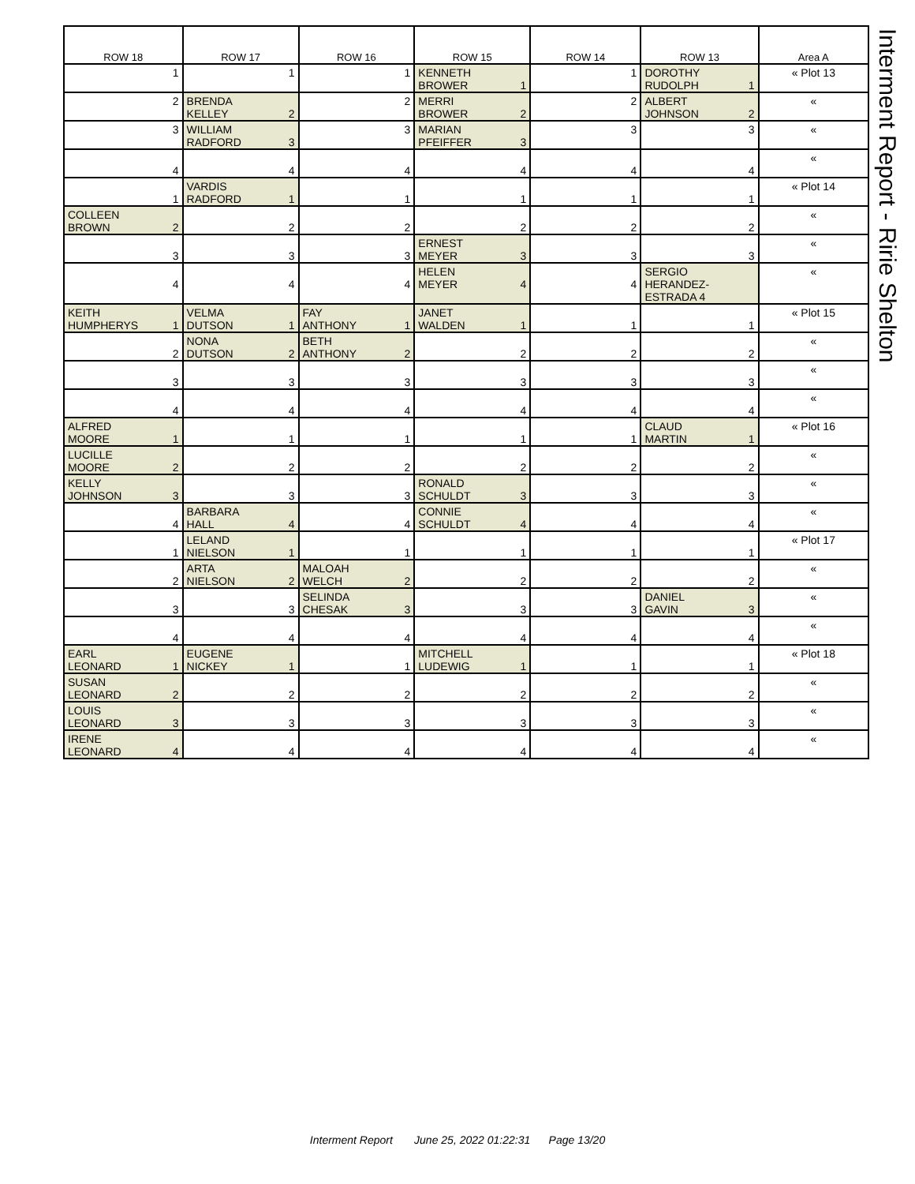Interment Report - Ririe Shelton
| ROW 18 | ROW 17 | ROW 16 | ROW 15 | ROW 14 | ROW 13 | Area A |
| --- | --- | --- | --- | --- | --- | --- |
| 1 | 1 | 1 | KENNETH BROWER 1 | 1 | DOROTHY RUDOLPH 1 | « Plot 13 |
| 2 | BRENDA KELLEY 2 | 2 | MERRI BROWER 2 | 2 | ALBERT JOHNSON 2 | « |
| 3 | WILLIAM RADFORD 3 | 3 | MARIAN PFEIFFER 3 | 3 | 3 | « |
| 4 | 4 | 4 | 4 | 4 | 4 | « |
| 1 | VARDIS RADFORD 1 | 1 | 1 | 1 | 1 | « Plot 14 |
| COLLEEN BROWN 2 | 2 | 2 | 2 | 2 | 2 | « |
| 3 | 3 | 3 | ERNEST MEYER 3 | 3 | 3 | « |
| 4 | 4 | 4 | HELEN MEYER 4 | 4 | SERGIO HERANDEZ-ESTRADA 4 | « |
| KEITH HUMPHERYS 1 | VELMA DUTSON 1 | FAY ANTHONY 1 | JANET WALDEN 1 | 1 | 1 | « Plot 15 |
| 2 | NONA DUTSON 2 | BETH ANTHONY 2 | 2 | 2 | 2 | « |
| 3 | 3 | 3 | 3 | 3 | 3 | « |
| 4 | 4 | 4 | 4 | 4 | 4 | « |
| ALFRED MOORE 1 | 1 | 1 | 1 | 1 | CLAUD MARTIN 1 | « Plot 16 |
| LUCILLE MOORE 2 | 2 | 2 | 2 | 2 | 2 | « |
| KELLY JOHNSON 3 | 3 | 3 | RONALD SCHULDT 3 | 3 | 3 | « |
| 4 | BARBARA HALL 4 | 4 | CONNIE SCHULDT 4 | 4 | 4 | « |
| 1 | LELAND NIELSON 1 | 1 | 1 | 1 | 1 | « Plot 17 |
| 2 | ARTA NIELSON 2 | MALOAH WELCH 2 | 2 | 2 | 2 | « |
| 3 | 3 | SELINDA CHESAK 3 | 3 | 3 | DANIEL GAVIN 3 | « |
| 4 | 4 | 4 | 4 | 4 | 4 | « |
| EARL LEONARD 1 | EUGENE NICKEY 1 | 1 | MITCHELL LUDEWIG 1 | 1 | 1 | « Plot 18 |
| SUSAN LEONARD 2 | 2 | 2 | 2 | 2 | 2 | « |
| LOUIS LEONARD 3 | 3 | 3 | 3 | 3 | 3 | « |
| IRENE LEONARD 4 | 4 | 4 | 4 | 4 | 4 | « |
Interment Report June 25, 2022 01:22:31 Page 13/20